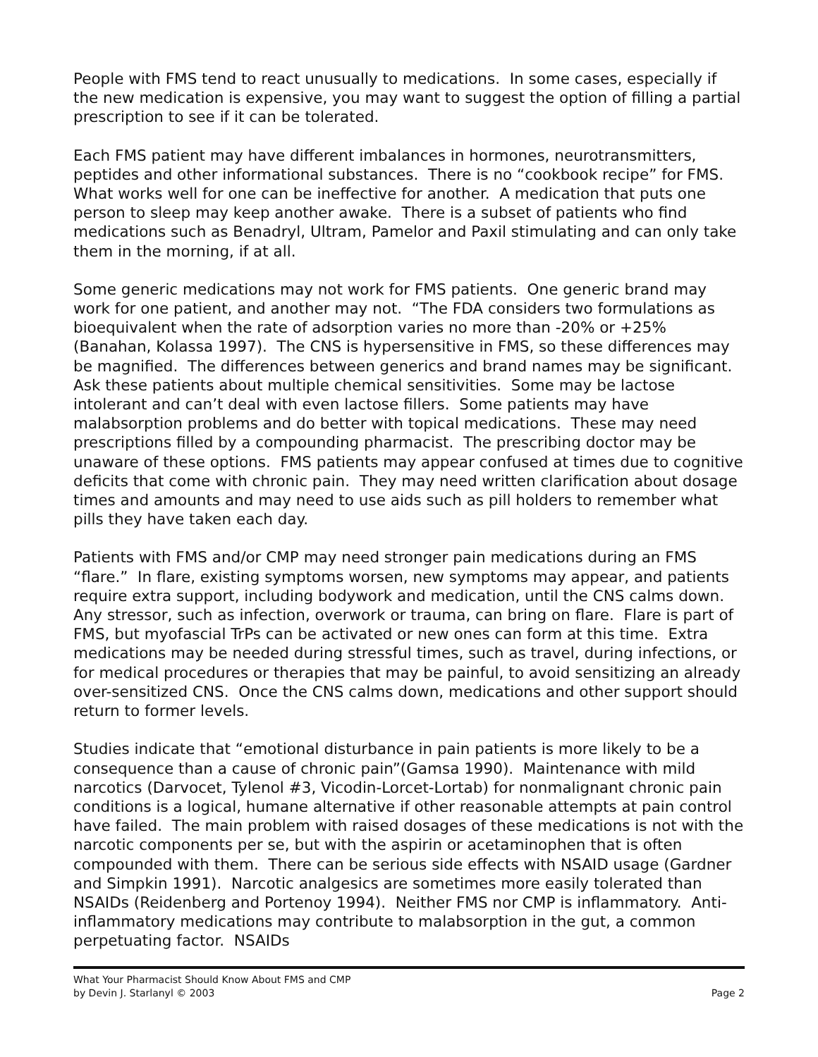People with FMS tend to react unusually to medications. In some cases, especially if the new medication is expensive, you may want to suggest the option of filling a partial prescription to see if it can be tolerated.
Each FMS patient may have different imbalances in hormones, neurotransmitters, peptides and other informational substances. There is no “cookbook recipe” for FMS. What works well for one can be ineffective for another. A medication that puts one person to sleep may keep another awake. There is a subset of patients who find medications such as Benadryl, Ultram, Pamelor and Paxil stimulating and can only take them in the morning, if at all.
Some generic medications may not work for FMS patients. One generic brand may work for one patient, and another may not. “The FDA considers two formulations as bioequivalent when the rate of adsorption varies no more than -20% or +25% (Banahan, Kolassa 1997). The CNS is hypersensitive in FMS, so these differences may be magnified. The differences between generics and brand names may be significant. Ask these patients about multiple chemical sensitivities. Some may be lactose intolerant and can’t deal with even lactose fillers. Some patients may have malabsorption problems and do better with topical medications. These may need prescriptions filled by a compounding pharmacist. The prescribing doctor may be unaware of these options. FMS patients may appear confused at times due to cognitive deficits that come with chronic pain. They may need written clarification about dosage times and amounts and may need to use aids such as pill holders to remember what pills they have taken each day.
Patients with FMS and/or CMP may need stronger pain medications during an FMS “flare.” In flare, existing symptoms worsen, new symptoms may appear, and patients require extra support, including bodywork and medication, until the CNS calms down. Any stressor, such as infection, overwork or trauma, can bring on flare. Flare is part of FMS, but myofascial TrPs can be activated or new ones can form at this time. Extra medications may be needed during stressful times, such as travel, during infections, or for medical procedures or therapies that may be painful, to avoid sensitizing an already over-sensitized CNS. Once the CNS calms down, medications and other support should return to former levels.
Studies indicate that “emotional disturbance in pain patients is more likely to be a consequence than a cause of chronic pain”(Gamsa 1990). Maintenance with mild narcotics (Darvocet, Tylenol #3, Vicodin-Lorcet-Lortab) for nonmalignant chronic pain conditions is a logical, humane alternative if other reasonable attempts at pain control have failed. The main problem with raised dosages of these medications is not with the narcotic components per se, but with the aspirin or acetaminophen that is often compounded with them. There can be serious side effects with NSAID usage (Gardner and Simpkin 1991). Narcotic analgesics are sometimes more easily tolerated than NSAIDs (Reidenberg and Portenoy 1994). Neither FMS nor CMP is inflammatory. Anti-inflammatory medications may contribute to malabsorption in the gut, a common perpetuating factor. NSAIDs
What Your Pharmacist Should Know About FMS and CMP
by Devin J. Starlanyl © 2003
Page 2